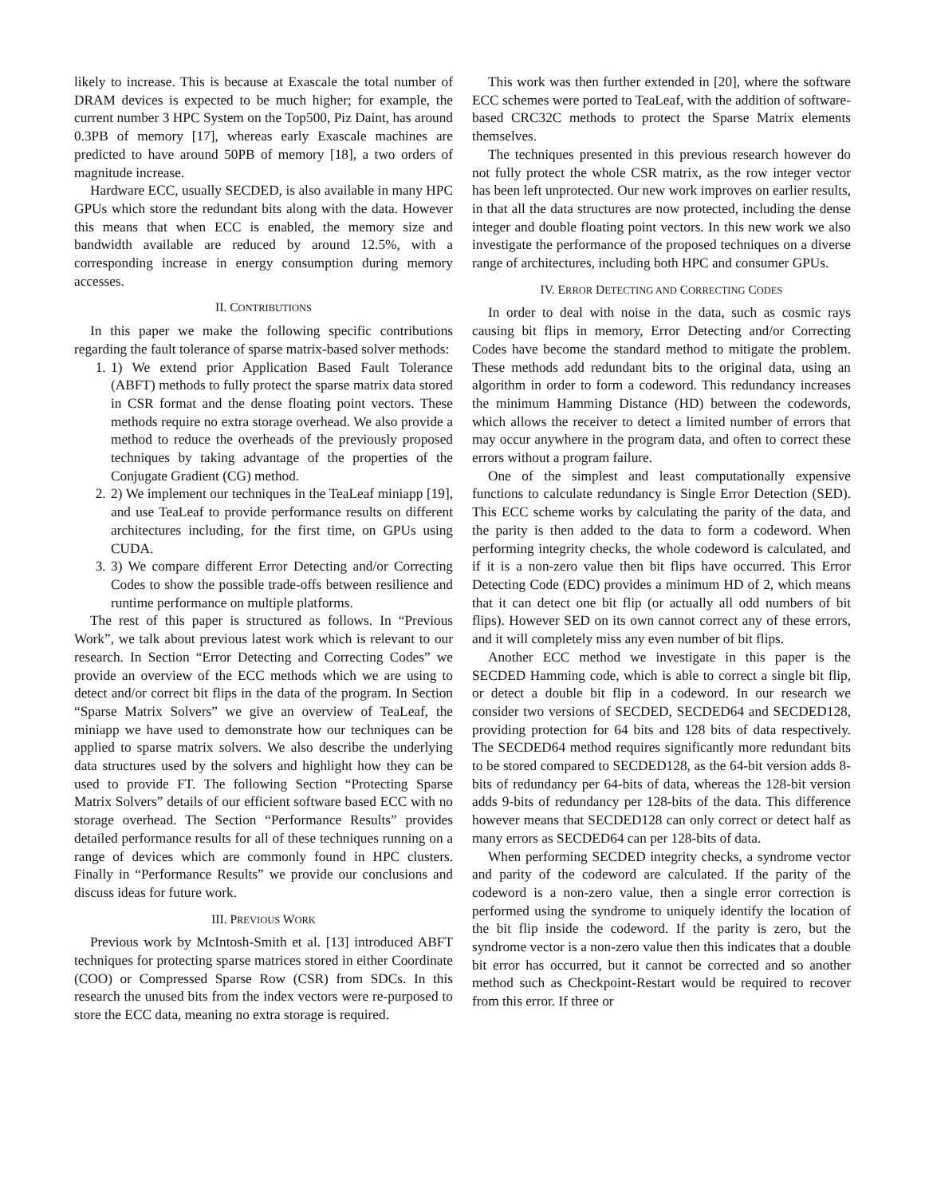likely to increase. This is because at Exascale the total number of DRAM devices is expected to be much higher; for example, the current number 3 HPC System on the Top500, Piz Daint, has around 0.3PB of memory [17], whereas early Exascale machines are predicted to have around 50PB of memory [18], a two orders of magnitude increase.
Hardware ECC, usually SECDED, is also available in many HPC GPUs which store the redundant bits along with the data. However this means that when ECC is enabled, the memory size and bandwidth available are reduced by around 12.5%, with a corresponding increase in energy consumption during memory accesses.
II. CONTRIBUTIONS
In this paper we make the following specific contributions regarding the fault tolerance of sparse matrix-based solver methods:
1. 1) We extend prior Application Based Fault Tolerance (ABFT) methods to fully protect the sparse matrix data stored in CSR format and the dense floating point vectors. These methods require no extra storage overhead. We also provide a method to reduce the overheads of the previously proposed techniques by taking advantage of the properties of the Conjugate Gradient (CG) method.
2. 2) We implement our techniques in the TeaLeaf miniapp [19], and use TeaLeaf to provide performance results on different architectures including, for the first time, on GPUs using CUDA.
3. 3) We compare different Error Detecting and/or Correcting Codes to show the possible trade-offs between resilience and runtime performance on multiple platforms.
The rest of this paper is structured as follows. In “Previous Work”, we talk about previous latest work which is relevant to our research. In Section “Error Detecting and Correcting Codes” we provide an overview of the ECC methods which we are using to detect and/or correct bit flips in the data of the program. In Section “Sparse Matrix Solvers” we give an overview of TeaLeaf, the miniapp we have used to demonstrate how our techniques can be applied to sparse matrix solvers. We also describe the underlying data structures used by the solvers and highlight how they can be used to provide FT. The following Section “Protecting Sparse Matrix Solvers” details of our efficient software based ECC with no storage overhead. The Section “Performance Results” provides detailed performance results for all of these techniques running on a range of devices which are commonly found in HPC clusters. Finally in “Performance Results” we provide our conclusions and discuss ideas for future work.
III. PREVIOUS WORK
Previous work by McIntosh-Smith et al. [13] introduced ABFT techniques for protecting sparse matrices stored in either Coordinate (COO) or Compressed Sparse Row (CSR) from SDCs. In this research the unused bits from the index vectors were re-purposed to store the ECC data, meaning no extra storage is required.
This work was then further extended in [20], where the software ECC schemes were ported to TeaLeaf, with the addition of software-based CRC32C methods to protect the Sparse Matrix elements themselves.
The techniques presented in this previous research however do not fully protect the whole CSR matrix, as the row integer vector has been left unprotected. Our new work improves on earlier results, in that all the data structures are now protected, including the dense integer and double floating point vectors. In this new work we also investigate the performance of the proposed techniques on a diverse range of architectures, including both HPC and consumer GPUs.
IV. ERROR DETECTING AND CORRECTING CODES
In order to deal with noise in the data, such as cosmic rays causing bit flips in memory, Error Detecting and/or Correcting Codes have become the standard method to mitigate the problem. These methods add redundant bits to the original data, using an algorithm in order to form a codeword. This redundancy increases the minimum Hamming Distance (HD) between the codewords, which allows the receiver to detect a limited number of errors that may occur anywhere in the program data, and often to correct these errors without a program failure.
One of the simplest and least computationally expensive functions to calculate redundancy is Single Error Detection (SED). This ECC scheme works by calculating the parity of the data, and the parity is then added to the data to form a codeword. When performing integrity checks, the whole codeword is calculated, and if it is a non-zero value then bit flips have occurred. This Error Detecting Code (EDC) provides a minimum HD of 2, which means that it can detect one bit flip (or actually all odd numbers of bit flips). However SED on its own cannot correct any of these errors, and it will completely miss any even number of bit flips.
Another ECC method we investigate in this paper is the SECDED Hamming code, which is able to correct a single bit flip, or detect a double bit flip in a codeword. In our research we consider two versions of SECDED, SECDED64 and SECDED128, providing protection for 64 bits and 128 bits of data respectively. The SECDED64 method requires significantly more redundant bits to be stored compared to SECDED128, as the 64-bit version adds 8-bits of redundancy per 64-bits of data, whereas the 128-bit version adds 9-bits of redundancy per 128-bits of the data. This difference however means that SECDED128 can only correct or detect half as many errors as SECDED64 can per 128-bits of data.
When performing SECDED integrity checks, a syndrome vector and parity of the codeword are calculated. If the parity of the codeword is a non-zero value, then a single error correction is performed using the syndrome to uniquely identify the location of the bit flip inside the codeword. If the parity is zero, but the syndrome vector is a non-zero value then this indicates that a double bit error has occurred, but it cannot be corrected and so another method such as Checkpoint-Restart would be required to recover from this error. If three or